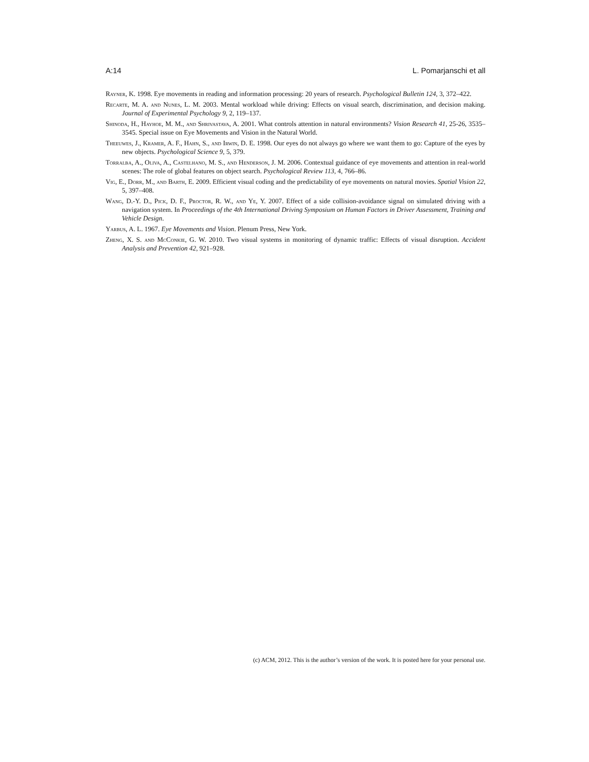A:14 L. Pomarjanschi et all
Rayner, K. 1998. Eye movements in reading and information processing: 20 years of research. Psychological Bulletin 124, 3, 372–422.
Recarte, M. A. and Nunes, L. M. 2003. Mental workload while driving: Effects on visual search, discrimination, and decision making. Journal of Experimental Psychology 9, 2, 119–137.
Shinoda, H., Hayhoe, M. M., and Shrivastava, A. 2001. What controls attention in natural environments? Vision Research 41, 25-26, 3535–3545. Special issue on Eye Movements and Vision in the Natural World.
Theeuwes, J., Kramer, A. F., Hahn, S., and Irwin, D. E. 1998. Our eyes do not always go where we want them to go: Capture of the eyes by new objects. Psychological Science 9, 5, 379.
Torralba, A., Oliva, A., Castelhano, M. S., and Henderson, J. M. 2006. Contextual guidance of eye movements and attention in real-world scenes: The role of global features on object search. Psychological Review 113, 4, 766–86.
Vig, E., Dorr, M., and Barth, E. 2009. Efficient visual coding and the predictability of eye movements on natural movies. Spatial Vision 22, 5, 397–408.
Wang, D.-Y. D., Pick, D. F., Proctor, R. W., and Ye, Y. 2007. Effect of a side collision-avoidance signal on simulated driving with a navigation system. In Proceedings of the 4th International Driving Symposium on Human Factors in Driver Assessment, Training and Vehicle Design.
Yarbus, A. L. 1967. Eye Movements and Vision. Plenum Press, New York.
Zheng, X. S. and McConkie, G. W. 2010. Two visual systems in monitoring of dynamic traffic: Effects of visual disruption. Accident Analysis and Prevention 42, 921–928.
(c) ACM, 2012. This is the author’s version of the work. It is posted here for your personal use.